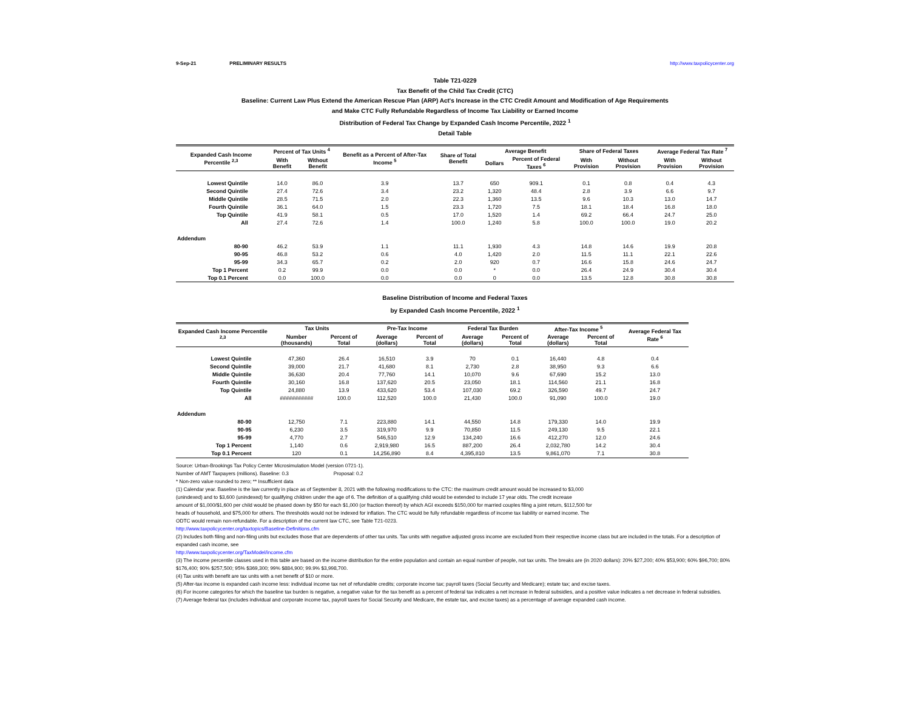9-Sep-21 PRELIMINARY RESULTS http://www.taxpolicycenter.org
Table T21-0229
Tax Benefit of the Child Tax Credit (CTC)
Baseline: Current Law Plus Extend the American Rescue Plan (ARP) Act's Increase in the CTC Credit Amount and Modification of Age Requirements
and Make CTC Fully Refundable Regardless of Income Tax Liability or Earned Income
Distribution of Federal Tax Change by Expanded Cash Income Percentile, 2022 <sup>1</sup>
Detail Table
| Expanded Cash Income Percentile <sup>2,3</sup> | Percent of Tax Units <sup>4</sup> | | Benefit as a Percent of After-Tax Income <sup>5</sup> | Share of Total Benefit | Average Benefit | | Share of Federal Taxes | | Average Federal Tax Rate <sup>7</sup> | |
| --- | --- | --- | --- | --- | --- | --- | --- | --- | --- | --- |
| | With Benefit | Without Benefit | | | Dollars | Percent of Federal Taxes <sup>6</sup> | With Provision | Without Provision | With Provision | Without Provision |
| Lowest Quintile | 14.0 | 86.0 | 3.9 | 13.7 | 650 | 909.1 | 0.1 | 0.8 | 0.4 | 4.3 |
| Second Quintile | 27.4 | 72.6 | 3.4 | 23.2 | 1,320 | 48.4 | 2.8 | 3.9 | 6.6 | 9.7 |
| Middle Quintile | 28.5 | 71.5 | 2.0 | 22.3 | 1,360 | 13.5 | 9.6 | 10.3 | 13.0 | 14.7 |
| Fourth Quintile | 36.1 | 64.0 | 1.5 | 23.3 | 1,720 | 7.5 | 18.1 | 18.4 | 16.8 | 18.0 |
| Top Quintile | 41.9 | 58.1 | 0.5 | 17.0 | 1,520 | 1.4 | 69.2 | 66.4 | 24.7 | 25.0 |
| All | 27.4 | 72.6 | 1.4 | 100.0 | 1,240 | 5.8 | 100.0 | 100.0 | 19.0 | 20.2 |
| Addendum | | | | | | | | | | |
| 80-90 | 46.2 | 53.9 | 1.1 | 11.1 | 1,930 | 4.3 | 14.8 | 14.6 | 19.9 | 20.8 |
| 90-95 | 46.8 | 53.2 | 0.6 | 4.0 | 1,420 | 2.0 | 11.5 | 11.1 | 22.1 | 22.6 |
| 95-99 | 34.3 | 65.7 | 0.2 | 2.0 | 920 | 0.7 | 16.6 | 15.8 | 24.6 | 24.7 |
| Top 1 Percent | 0.2 | 99.9 | 0.0 | 0.0 | * | 0.0 | 26.4 | 24.9 | 30.4 | 30.4 |
| Top 0.1 Percent | 0.0 | 100.0 | 0.0 | 0.0 | 0 | 0.0 | 13.5 | 12.8 | 30.8 | 30.8 |
Baseline Distribution of Income and Federal Taxes
by Expanded Cash Income Percentile, 2022 <sup>1</sup>
| Expanded Cash Income Percentile <sup>2,3</sup> | Tax Units | | Pre-Tax Income | | Federal Tax Burden | | After-Tax Income <sup>5</sup> | | Average Federal Tax Rate <sup>6</sup> |
| --- | --- | --- | --- | --- | --- | --- | --- | --- | --- |
| | Number (thousands) | Percent of Total | Average (dollars) | Percent of Total | Average (dollars) | Percent of Total | Average (dollars) | Percent of Total | |
| Lowest Quintile | 47,360 | 26.4 | 16,510 | 3.9 | 70 | 0.1 | 16,440 | 4.8 | 0.4 |
| Second Quintile | 39,000 | 21.7 | 41,680 | 8.1 | 2,730 | 2.8 | 38,950 | 9.3 | 6.6 |
| Middle Quintile | 36,630 | 20.4 | 77,760 | 14.1 | 10,070 | 9.6 | 67,690 | 15.2 | 13.0 |
| Fourth Quintile | 30,160 | 16.8 | 137,620 | 20.5 | 23,050 | 18.1 | 114,560 | 21.1 | 16.8 |
| Top Quintile | 24,880 | 13.9 | 433,620 | 53.4 | 107,030 | 69.2 | 326,590 | 49.7 | 24.7 |
| All | ########### | 100.0 | 112,520 | 100.0 | 21,430 | 100.0 | 91,090 | 100.0 | 19.0 |
| Addendum | | | | | | | | | |
| 80-90 | 12,750 | 7.1 | 223,880 | 14.1 | 44,550 | 14.8 | 179,330 | 14.0 | 19.9 |
| 90-95 | 6,230 | 3.5 | 319,970 | 9.9 | 70,850 | 11.5 | 249,130 | 9.5 | 22.1 |
| 95-99 | 4,770 | 2.7 | 546,510 | 12.9 | 134,240 | 16.6 | 412,270 | 12.0 | 24.6 |
| Top 1 Percent | 1,140 | 0.6 | 2,919,980 | 16.5 | 887,200 | 26.4 | 2,032,780 | 14.2 | 30.4 |
| Top 0.1 Percent | 120 | 0.1 | 14,256,890 | 8.4 | 4,395,810 | 13.5 | 9,861,070 | 7.1 | 30.8 |
Source: Urban-Brookings Tax Policy Center Microsimulation Model (version 0721-1).
Number of AMT Taxpayers (millions). Baseline: 0.3 Proposal: 0.2
* Non-zero value rounded to zero; ** Insufficient data
(1) Calendar year. Baseline is the law currently in place as of September 8, 2021 with the following modifications to the CTC: the maximum credit amount would be increased to $3,000
(unindexed) and to $3,600 (unindexed) for qualifying children under the age of 6. The definition of a qualifying child would be extended to include 17 year olds. The credit increase
amount of $1,000/$1,600 per child would be phased down by $50 for each $1,000 (or fraction thereof) by which AGI exceeds $150,000 for married couples filing a joint return, $112,500 for
heads of household, and $75,000 for others. The thresholds would not be indexed for inflation. The CTC would be fully refundable regardless of income tax liability or earned income. The
ODTC would remain non-refundable. For a description of the current law CTC, see Table T21-0223.
http://www.taxpolicycenter.org/taxtopics/Baseline-Definitions.cfm
(2) Includes both filing and non-filing units but excludes those that are dependents of other tax units. Tax units with negative adjusted gross income are excluded from their respective income class but are included in the totals. For a description of expanded cash income, see
http://www.taxpolicycenter.org/TaxModel/income.cfm
(3) The income percentile classes used in this table are based on the income distribution for the entire population and contain an equal number of people, not tax units. The breaks are (in 2020 dollars): 20% $27,200; 40% $53,900; 60% $96,700; 80% $176,400; 90% $257,500; 95% $369,300; 99% $884,900; 99.9% $3,998,700.
(4) Tax units with benefit are tax units with a net benefit of $10 or more.
(5) After-tax income is expanded cash income less: individual income tax net of refundable credits; corporate income tax; payroll taxes (Social Security and Medicare); estate tax; and excise taxes.
(6) For income categories for which the baseline tax burden is negative, a negative value for the tax benefit as a percent of federal tax indicates a net increase in federal subsidies, and a positive value indicates a net decrease in federal subsidies.
(7) Average federal tax (includes individual and corporate income tax, payroll taxes for Social Security and Medicare, the estate tax, and excise taxes) as a percentage of average expanded cash income.